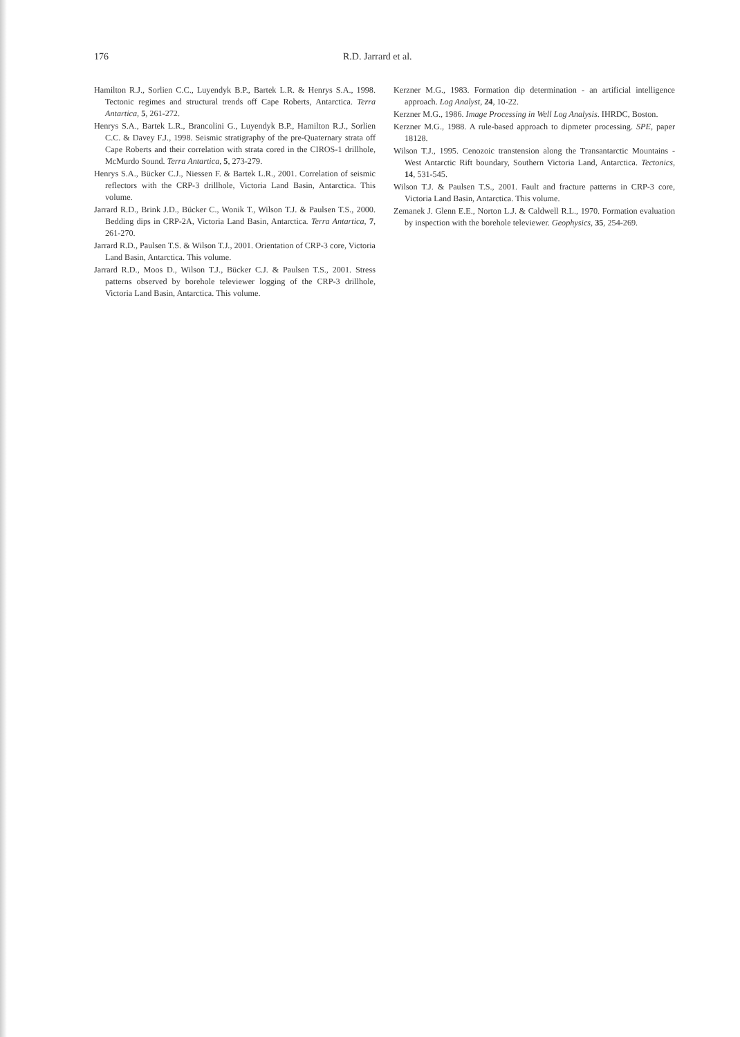176 R.D. Jarrard et al.
Hamilton R.J., Sorlien C.C., Luyendyk B.P., Bartek L.R. & Henrys S.A., 1998. Tectonic regimes and structural trends off Cape Roberts, Antarctica. Terra Antartica, 5, 261-272.
Henrys S.A., Bartek L.R., Brancolini G., Luyendyk B.P., Hamilton R.J., Sorlien C.C. & Davey F.J., 1998. Seismic stratigraphy of the pre-Quaternary strata off Cape Roberts and their correlation with strata cored in the CIROS-1 drillhole, McMurdo Sound. Terra Antartica, 5, 273-279.
Henrys S.A., Bücker C.J., Niessen F. & Bartek L.R., 2001. Correlation of seismic reflectors with the CRP-3 drillhole, Victoria Land Basin, Antarctica. This volume.
Jarrard R.D., Brink J.D., Bücker C., Wonik T., Wilson T.J. & Paulsen T.S., 2000. Bedding dips in CRP-2A, Victoria Land Basin, Antarctica. Terra Antartica, 7, 261-270.
Jarrard R.D., Paulsen T.S. & Wilson T.J., 2001. Orientation of CRP-3 core, Victoria Land Basin, Antarctica. This volume.
Jarrard R.D., Moos D., Wilson T.J., Bücker C.J. & Paulsen T.S., 2001. Stress patterns observed by borehole televiewer logging of the CRP-3 drillhole, Victoria Land Basin, Antarctica. This volume.
Kerzner M.G., 1983. Formation dip determination - an artificial intelligence approach. Log Analyst, 24, 10-22.
Kerzner M.G., 1986. Image Processing in Well Log Analysis. IHRDC, Boston.
Kerzner M.G., 1988. A rule-based approach to dipmeter processing. SPE, paper 18128.
Wilson T.J., 1995. Cenozoic transtension along the Transantarctic Mountains - West Antarctic Rift boundary, Southern Victoria Land, Antarctica. Tectonics, 14, 531-545.
Wilson T.J. & Paulsen T.S., 2001. Fault and fracture patterns in CRP-3 core, Victoria Land Basin, Antarctica. This volume.
Zemanek J. Glenn E.E., Norton L.J. & Caldwell R.L., 1970. Formation evaluation by inspection with the borehole televiewer. Geophysics, 35, 254-269.